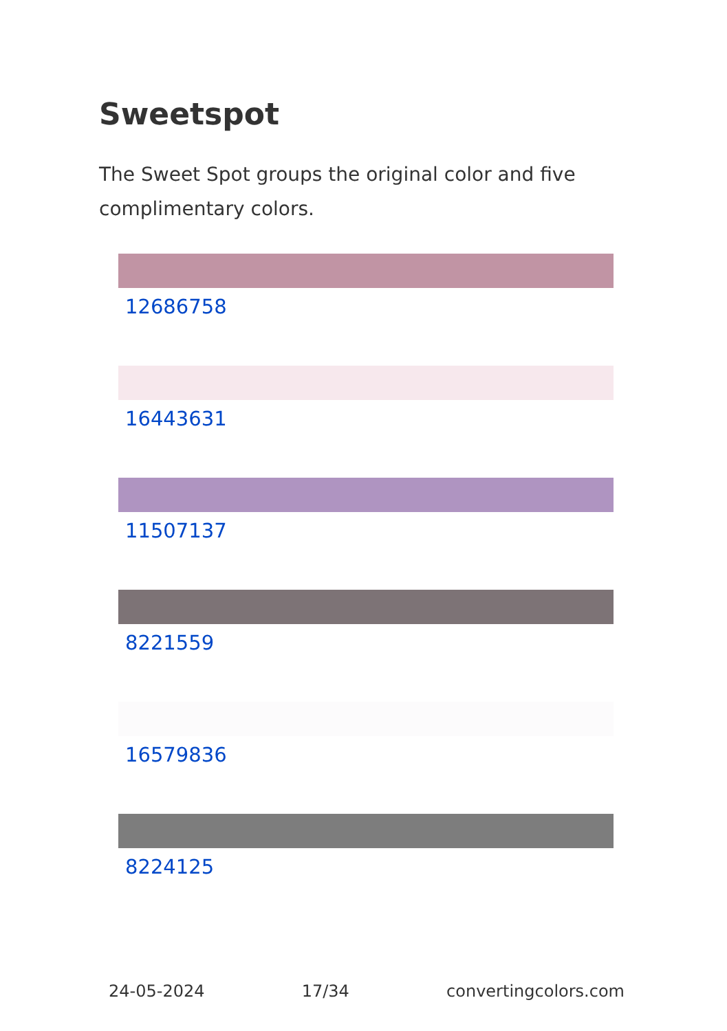Sweetspot
The Sweet Spot groups the original color and five complimentary colors.
12686758
16443631
11507137
8221559
16579836
8224125
24-05-2024 17/34 convertingcolors.com